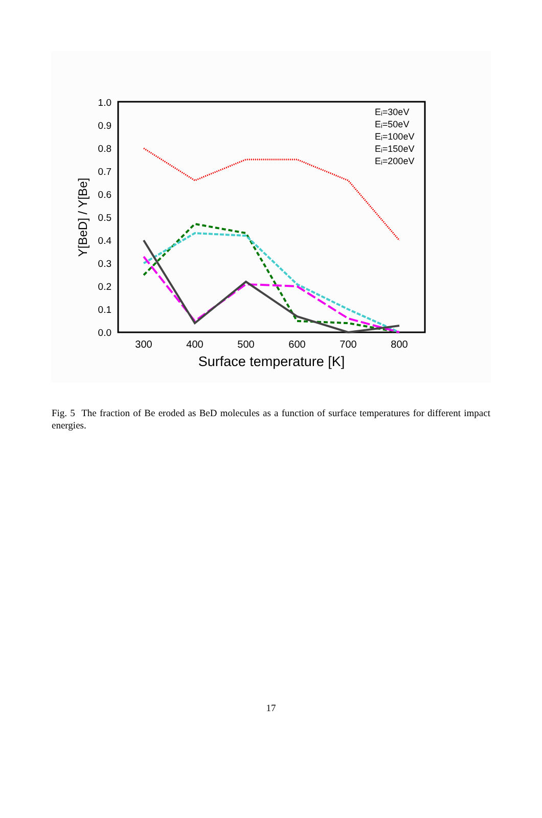0.0
0.1
0.2
0.3
0.4
0.5
0.6
0.7
0.8
0.9
1.0
300
400
500
600
700
800
Surface temperature [K]
Y[BeD] / Y[Be]
Eᵢ=30eV
Eᵢ=50eV
Eᵢ=100eV
Eᵢ=150eV
Eᵢ=200eV
Fig. 5 The fraction of Be eroded as BeD molecules as a function of surface temperatures for different impact energies.
17